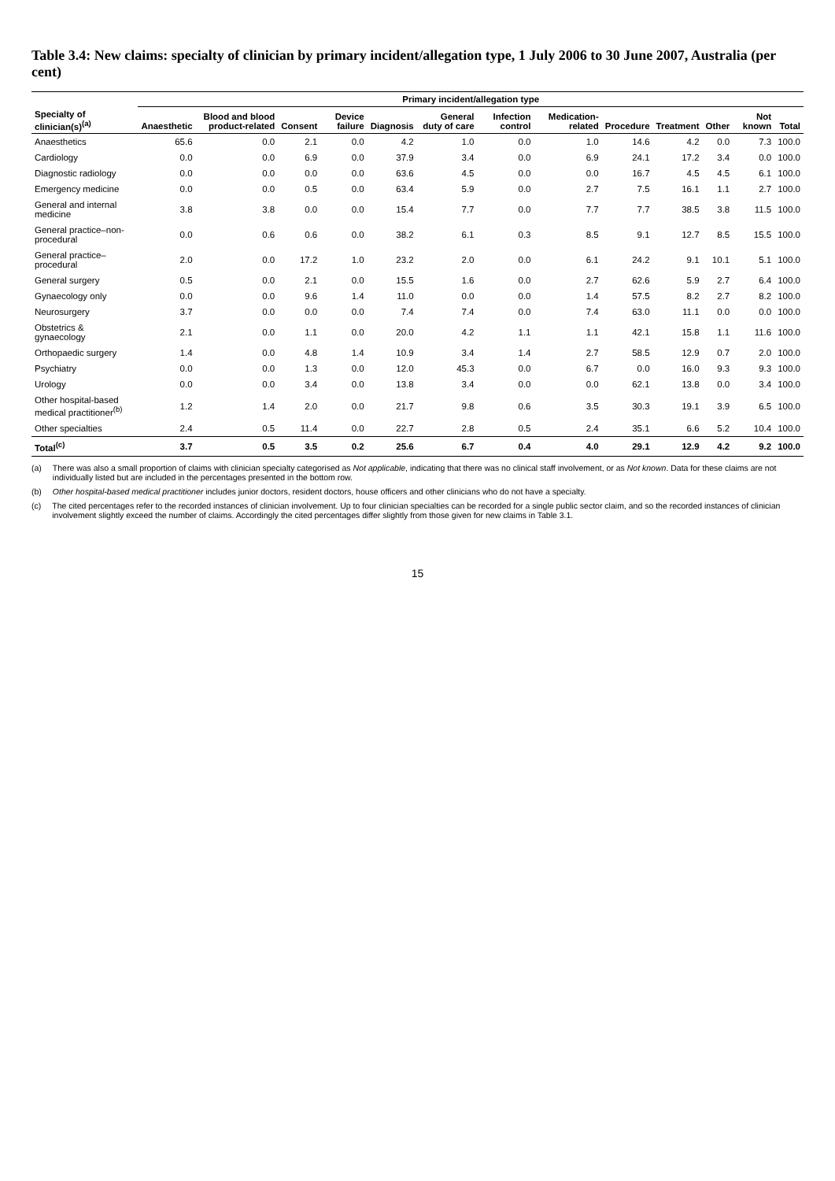Table 3.4: New claims: specialty of clinician by primary incident/allegation type, 1 July 2006 to 30 June 2007, Australia (per cent)
| | Primary incident/allegation type | | | | | | | | | | | | |
| --- | --- | --- | --- | --- | --- | --- | --- | --- | --- | --- | --- | --- | --- |
| Specialty of clinician(s)<sup>(a)</sup> | Anaesthetic | Blood and blood product-related | Consent | Device failure | Diagnosis | General duty of care | Infection control | Medication-related | Procedure | Treatment | Other | Not known | Total |
| Anaesthetics | 65.6 | 0.0 | 2.1 | 0.0 | 4.2 | 1.0 | 0.0 | 1.0 | 14.6 | 4.2 | 0.0 | 7.3 | 100.0 |
| Cardiology | 0.0 | 0.0 | 6.9 | 0.0 | 37.9 | 3.4 | 0.0 | 6.9 | 24.1 | 17.2 | 3.4 | 0.0 | 100.0 |
| Diagnostic radiology | 0.0 | 0.0 | 0.0 | 0.0 | 63.6 | 4.5 | 0.0 | 0.0 | 16.7 | 4.5 | 4.5 | 6.1 | 100.0 |
| Emergency medicine | 0.0 | 0.0 | 0.5 | 0.0 | 63.4 | 5.9 | 0.0 | 2.7 | 7.5 | 16.1 | 1.1 | 2.7 | 100.0 |
| General and internal medicine | 3.8 | 3.8 | 0.0 | 0.0 | 15.4 | 7.7 | 0.0 | 7.7 | 7.7 | 38.5 | 3.8 | 11.5 | 100.0 |
| General practice–non-procedural | 0.0 | 0.6 | 0.6 | 0.0 | 38.2 | 6.1 | 0.3 | 8.5 | 9.1 | 12.7 | 8.5 | 15.5 | 100.0 |
| General practice–procedural | 2.0 | 0.0 | 17.2 | 1.0 | 23.2 | 2.0 | 0.0 | 6.1 | 24.2 | 9.1 | 10.1 | 5.1 | 100.0 |
| General surgery | 0.5 | 0.0 | 2.1 | 0.0 | 15.5 | 1.6 | 0.0 | 2.7 | 62.6 | 5.9 | 2.7 | 6.4 | 100.0 |
| Gynaecology only | 0.0 | 0.0 | 9.6 | 1.4 | 11.0 | 0.0 | 0.0 | 1.4 | 57.5 | 8.2 | 2.7 | 8.2 | 100.0 |
| Neurosurgery | 3.7 | 0.0 | 0.0 | 0.0 | 7.4 | 7.4 | 0.0 | 7.4 | 63.0 | 11.1 | 0.0 | 0.0 | 100.0 |
| Obstetrics & gynaecology | 2.1 | 0.0 | 1.1 | 0.0 | 20.0 | 4.2 | 1.1 | 1.1 | 42.1 | 15.8 | 1.1 | 11.6 | 100.0 |
| Orthopaedic surgery | 1.4 | 0.0 | 4.8 | 1.4 | 10.9 | 3.4 | 1.4 | 2.7 | 58.5 | 12.9 | 0.7 | 2.0 | 100.0 |
| Psychiatry | 0.0 | 0.0 | 1.3 | 0.0 | 12.0 | 45.3 | 0.0 | 6.7 | 0.0 | 16.0 | 9.3 | 9.3 | 100.0 |
| Urology | 0.0 | 0.0 | 3.4 | 0.0 | 13.8 | 3.4 | 0.0 | 0.0 | 62.1 | 13.8 | 0.0 | 3.4 | 100.0 |
| Other hospital-based medical practitioner<sup>(b)</sup> | 1.2 | 1.4 | 2.0 | 0.0 | 21.7 | 9.8 | 0.6 | 3.5 | 30.3 | 19.1 | 3.9 | 6.5 | 100.0 |
| Other specialties | 2.4 | 0.5 | 11.4 | 0.0 | 22.7 | 2.8 | 0.5 | 2.4 | 35.1 | 6.6 | 5.2 | 10.4 | 100.0 |
| Total<sup>(c)</sup> | 3.7 | 0.5 | 3.5 | 0.2 | 25.6 | 6.7 | 0.4 | 4.0 | 29.1 | 12.9 | 4.2 | 9.2 | 100.0 |
(a) There was also a small proportion of claims with clinician specialty categorised as Not applicable, indicating that there was no clinical staff involvement, or as Not known. Data for these claims are not individually listed but are included in the percentages presented in the bottom row.
(b) Other hospital-based medical practitioner includes junior doctors, resident doctors, house officers and other clinicians who do not have a specialty.
(c) The cited percentages refer to the recorded instances of clinician involvement. Up to four clinician specialties can be recorded for a single public sector claim, and so the recorded instances of clinician involvement slightly exceed the number of claims. Accordingly the cited percentages differ slightly from those given for new claims in Table 3.1.
15